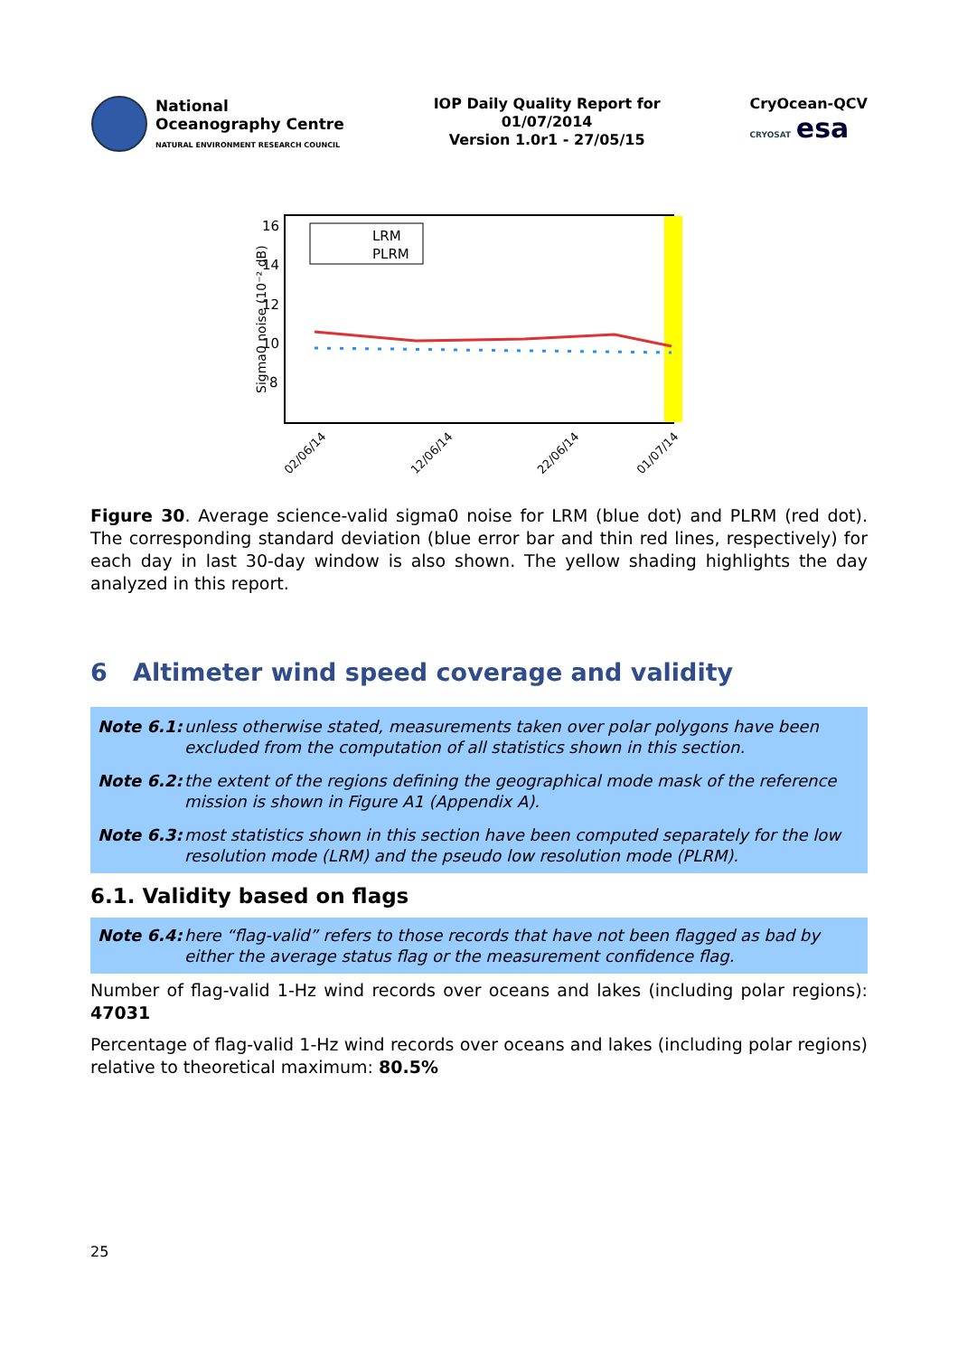National
Oceanography Centre
NATURAL ENVIRONMENT RESEARCH COUNCIL
IOP Daily Quality Report for
01/07/2014
Version 1.0r1 - 27/05/15
CryOcean-QCV
CRYOSAT esa
16
14
12
10
8
Sigma0 noise (10⁻² dB)
LRM
PLRM
02/06/14
12/06/14
22/06/14
01/07/14
Figure 30. Average science-valid sigma0 noise for LRM (blue dot) and PLRM (red dot). The corresponding standard deviation (blue error bar and thin red lines, respectively) for each day in last 30-day window is also shown. The yellow shading highlights the day analyzed in this report.
6 Altimeter wind speed coverage and validity
Note 6.1: unless otherwise stated, measurements taken over polar polygons have been excluded from the computation of all statistics shown in this section.
Note 6.2: the extent of the regions defining the geographical mode mask of the reference mission is shown in Figure A1 (Appendix A).
Note 6.3: most statistics shown in this section have been computed separately for the low resolution mode (LRM) and the pseudo low resolution mode (PLRM).
6.1. Validity based on flags
Note 6.4: here “flag-valid” refers to those records that have not been flagged as bad by either the average status flag or the measurement confidence flag.
Number of flag-valid 1-Hz wind records over oceans and lakes (including polar regions): 47031
Percentage of flag-valid 1-Hz wind records over oceans and lakes (including polar regions) relative to theoretical maximum: 80.5%
25